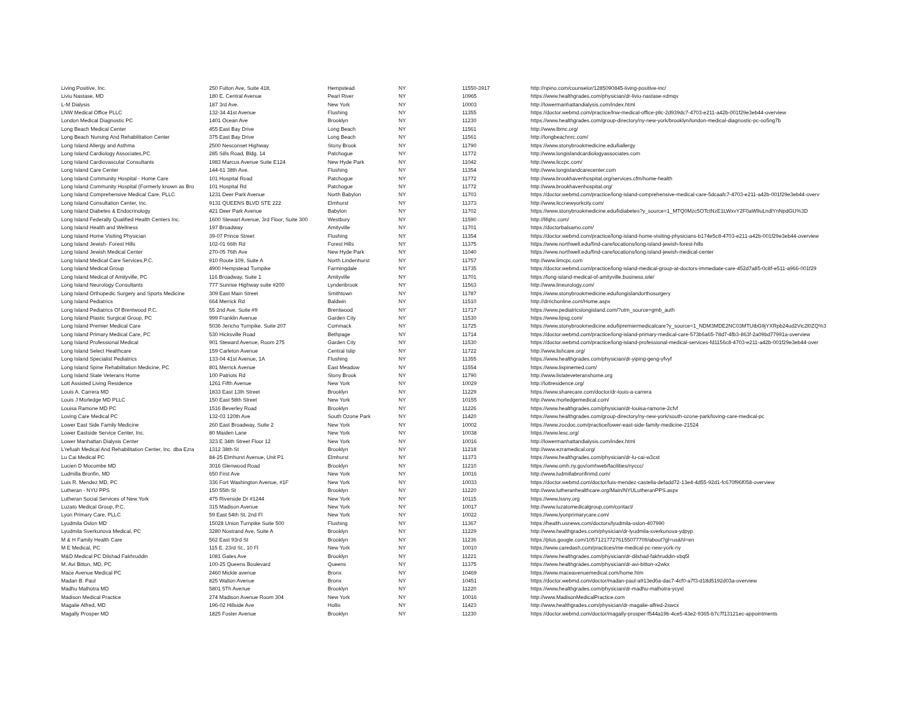| Living Positive, Inc. | 250 Fulton Ave, Suite 418, | Hempstead | NY | 11550-3917 | http://npino.com/counselor/1285090845-living-positive-inc/ |
| Liviu Nastase, MD | 180 E. Central Avenue | Pearl River | NY | 10965 | https://www.healthgrades.com/physician/dr-liviu-nastase-xdmqv |
| L-M Dialysis | 187 3rd Ave. | New York | NY | 10003 | http://lowermanhattandialysis.com/index.html |
| LNW Medical Office PLLC | 132-34 41st Avenue | Flushing | NY | 11355 | https://doctor.webmd.com/practice/lnw-medical-office-pllc-2d939dc7-4703-e211-a42b-001f29e3eb44-overview |
| London Medical Diagnostic PC | 1401 Ocean Ave | Brooklyn | NY | 11230 | https://www.healthgrades.com/group-directory/ny-new-york/brooklyn/london-medical-diagnostic-pc-oo5ng7b |
| Long Beach Medical Center | 455 East Bay Drive | Long Beach | NY | 11561 | http://www.lbmc.org/ |
| Long Beach Nursing And Rehabilitation Center | 375 East Bay Drive | Long Beach | NY | 11561 | http://longbeachnrc.com/ |
| Long Island Allergy and Asthma | 2500 Nesconset Highway | Stony Brook | NY | 11790 | https://www.stonybrookmedicine.edu/liallergy |
| Long Island Cardiology Associates,PC | 285 Sills Road, Bldg. 14 | Patchogue | NY | 11772 | http://www.longislandcardiologyassociates.com |
| Long Island Cardiovascular Consultants | 1983 Marcus Avenue Suite E124 | New Hyde Park | NY | 11042 | http://www.liccpc.com/ |
| Long Island Care Center | 144-61 38th Ave. | Flushing | NY | 11354 | http://www.longislandcarecenter.com |
| Long Island Community Hospital - Home Care | 101 Hospital Road | Patchogue | NY | 11772 | http://www.brookhavenhospital.org/services.cfm/home-health |
| Long Island Community Hospital (Formerly known as Bro | 101 Hospital Rd | Patchogue | NY | 11772 | http://www.brookhavenhospital.org/ |
| Long Island Comprehensive Medical Care, PLLC | 1231 Deer Park Avenue | North Babylon | NY | 11703 | https://doctor.webmd.com/practice/long-island-comprehensive-medical-care-5dcaafc7-4703-e211-a42b-001f29e3eb44-overv |
| Long Island Consultation Center, Inc. | 9131 QUEENS BLVD STE 222 | Elmhurst | NY | 11373 | http://www.liccnewyorkcity.com/ |
| Long Island Diabetes & Endocrinology | 421 Deer Park Avenue | Babylon | NY | 11702 | https://www.stonybrookmedicine.edu/lidiabetes?y_source=1_MTQ0Mzc5OTctNzE1LWxvY2F0aW9uLndlYnNpdGU%3D |
| Long Island Federally Qualified Health Centers Inc. | 1600 Stewart Avenue, 3rd Floor, Suite 300 | Westbury | NY | 11590 | http://lifqhc.com/ |
| Long Island Health and Wellness | 197 Broadway | Amityville | NY | 11701 | https://doctorbalsamo.com/ |
| Long Island Home Visiting Physician | 39-07 Prince Street | Flushing | NY | 11354 | https://doctor.webmd.com/practice/long-island-home-visiting-physicians-b174e5c8-4703-e211-a42b-001f29e3eb44-overview |
| Long Island Jewish- Forest Hills | 102-01 66th Rd | Forest Hills | NY | 11375 | https://www.northwell.edu/find-care/locations/long-island-jewish-forest-hills |
| Long Island Jewish Medical Center | 270-05 76th Ave | New Hyde Park | NY | 11040 | https://www.northwell.edu/find-care/locations/long-island-jewish-medical-center |
| Long Island Medical Care Services,P.C. | 910 Route 109, Suite A | North Lindenhurst | NY | 11757 | http://www.limcpc.com |
| Long Island Medical Group | 4900 Hempstead Turnpike | Farmingdale | NY | 11735 | https://doctor.webmd.com/practice/long-island-medical-group-at-doctors-immediate-care-452d7a85-0c8f-e511-a966-001f29 |
| Long Island Medical of Amityville, PC | 116 Broadway, Suite 1 | Amityville | NY | 11701 | https://long-island-medical-of-amityville.business.site/ |
| Long Island Neurology Consultants | 777 Sunrise Highway suite #200 | Lyndenbrook | NY | 11563 | http://www.lineurology.com/ |
| Long Island Orthopedic Surgery and Sports Medicine | 309 East Main Street | Smithtown | NY | 11787 | https://www.stonybrookmedicine.edu/longislandorthosurgery |
| Long Island Pediatrics | 664 Merrick Rd | Baldwin | NY | 11510 | http://drrichonline.com/Home.aspx |
| Long Island Pediatrics Of Brentwood P.C. | 55 2nd Ave. Suite #9 | Brentwood | NY | 11717 | https://www.pediatricslongisland.com/?utm_source=gmb_auth |
| Long Island Plastic Surgical Group, PC | 999 Franklin Avenue | Garden City | NY | 11530 | https://www.lipsg.com/ |
| Long Island Premier Medical Care | 5036 Jericho Turnpike, Suite 207 | Commack | NY | 11725 | https://www.stonybrookmedicine.edu/lipremiermedicalcare?y_source=1_NDM3MDE2NC03MTUtbG9jYXRpb24ud2Vic2l0ZQ%3 |
| Long Island Primary Medical Care, PC | 530 Hicksville Road | Bethpage | NY | 11714 | https://doctor.webmd.com/practice/long-island-primary-medical-care-573b6a65-78d7-4fb3-863f-2a09bd77991a-overview |
| Long Island Professional Medical | 901 Steward Avenue, Room 275 | Garden City | NY | 11530 | https://doctor.webmd.com/practice/long-island-professional-medical-services-fd1156c8-4703-e211-a42b-001f29e3eb44-over |
| Long Island Select Healthcare | 159 Carleton Avenue | Central Islip | NY | 11722 | http://www.lishcare.org/ |
| Long Island Specialist Pediatrics | 133-04 41st Avenue, 1A | Flushing | NY | 11355 | https://www.healthgrades.com/physician/dr-yiping-geng-yfvyf |
| Long Island Spine Rehabilitation Medicine, PC | 801 Merrick Avenue | East Meadow | NY | 11554 | https://www.lispinemed.com/ |
| Long Island State Veterans Home | 100 Patriots Rd | Stony Brook | NY | 11790 | http://www.listateveteranshome.org |
| Lott Assisted Living Residence | 1261 Fifth Avenue | New York | NY | 10029 | http://lottresidence.org/ |
| Louis A. Carrera MD | 1833 East 13th Street | Brooklyn | NY | 11229 | https://www.sharecare.com/doctor/dr-louis-a-carrera |
| Louis J Morledge MD PLLC | 150 East 58th Street | New York | NY | 10155 | http://www.morledgemedical.com/ |
| Louisa Ramone MD PC | 1516 Beverley Road | Brooklyn | NY | 11226 | https://www.healthgrades.com/physician/dr-louisa-ramone-2cfvf |
| Loving Care Medical PC | 132-03 120th Ave | South Ozone Park | NY | 11420 | https://www.healthgrades.com/group-directory/ny-new-york/south-ozone-park/loving-care-medical-pc |
| Lower East Side Family Medicine | 260 East Broadway, Suite 2 | New York | NY | 10002 | https://www.zocdoc.com/practice/lower-east-side-family-medicine-21524 |
| Lower Eastside Service Center, Inc. | 80 Maiden Lane | New York | NY | 10038 | https://www.lesc.org/ |
| Lower Manhattan Dialysis Center | 323 E 34th Street Floor 12 | New York | NY | 10016 | http://lowermanhattandialysis.com/index.html |
| L'refuah Medical And Rehabilitation Center, Inc. dba Ezra | 1312 38th St | Brooklyn | NY | 11218 | http://www.ezramedical.org/ |
| Lu Cai Medical PC | 84-25 Elmhurst Avenue, Unit P1 | Elmhurst | NY | 11373 | https://www.healthgrades.com/physician/dr-lu-cai-w3cst |
| Lucien D Mocombe MD | 3016 Glenwood Road | Brooklyn | NY | 11210 | https://www.omh.ny.gov/omhweb/facilities/nyccc/ |
| Ludmilla Bronfin, MD | 650 First Ave | New York | NY | 10016 | http://www.ludmillabronfinmd.com/ |
| Luis R. Mendez MD, PC | 336 Fort Washington Avenue, #1F | New York | NY | 10033 | https://doctor.webmd.com/doctor/luis-mendez-castella-defadd72-13e4-4d55-92d1-fc670f96f058-overview |
| Lutheran - NYU PPS | 150 55th St | Brooklyn | NY | 11220 | http://www.lutheranhealthcare.org/Main/NYULutheranPPS.aspx |
| Lutheran Social Services of New York | 475 Riverside Dr #1244 | New York | NY | 10115 | https://www.lssny.org |
| Luzato Medical Group, P.C. | 315 Madison Avenue | New York | NY | 10017 | http://www.luzatomedicalgroup.com/contact/ |
| Lyon Primary Care, PLLC | 59 East 54th St, 2nd Fl | New York | NY | 10022 | https://www.lyonprimarycare.com/ |
| Lyudmila Oslon MD | 15028 Union Turnpike Suite 500 | Flushing | NY | 11367 | https://health.usnews.com/doctors/lyudmila-oslon-407990 |
| Lyudmila Sverkunova Medical, PC | 3280 Nostrand Ave, Suite A | Brooklyn | NY | 11229 | http://www.healthgrades.com/physician/dr-lyudmila-sverkunova-ydpyp |
| M & H Family Health Care | 562 East 93rd St | Brooklyn | NY | 11236 | https://plus.google.com/105712177276155077709/about?gl=us&hl=en |
| M E Medical, PC | 115 E. 23rd St., 10 Fl | New York | NY | 10010 | https://www.caredash.com/practices/me-medical-pc-new-york-ny |
| M&D Medical PC Dilshad Fakhruddin | 1081 Gates Ave | Brooklyn | NY | 11221 | https://www.healthgrades.com/physician/dr-dilshad-fakhruddin-xbq5l |
| M. Avi Bitton, MD, PC | 100-25 Queens Boulevard | Queens | NY | 11375 | https://www.healthgrades.com/physician/dr-avi-bitton-x2wkx |
| Mace Avenue Medical PC | 2460 Mickle avenue | Bronx | NY | 10469 | https://www.maceavenuemedical.com/home.htm |
| Madan B. Paul | 825 Walton Avenue | Bronx | NY | 10451 | https://doctor.webmd.com/doctor/madan-paul-a913ed6a-dac7-4cf0-a7f3-d18d5192d03a-overview |
| Madhu Malhotra MD | 5801 5Th Avenue | Brooklyn | NY | 11220 | https://www.healthgrades.com/physician/dr-madhu-malhotra-ycyxl |
| Madison Medical Practice | 274 Madison Avenue Room 304 | New York | NY | 10016 | http://www.MadisonMedicalPractice.com |
| Magalie Alfred, MD | 196-02 Hillside Ave | Hollis | NY | 11423 | http://www.healthgrades.com/physician/dr-magalie-alfred-2swcx |
| Magally Prosper MD | 1825 Foster Avenue | Brooklyn | NY | 11230 | https://doctor.webmd.com/doctor/magally-prosper-f544a19b-4ce5-43e2-9365-b7c7f13121ec-appointments |